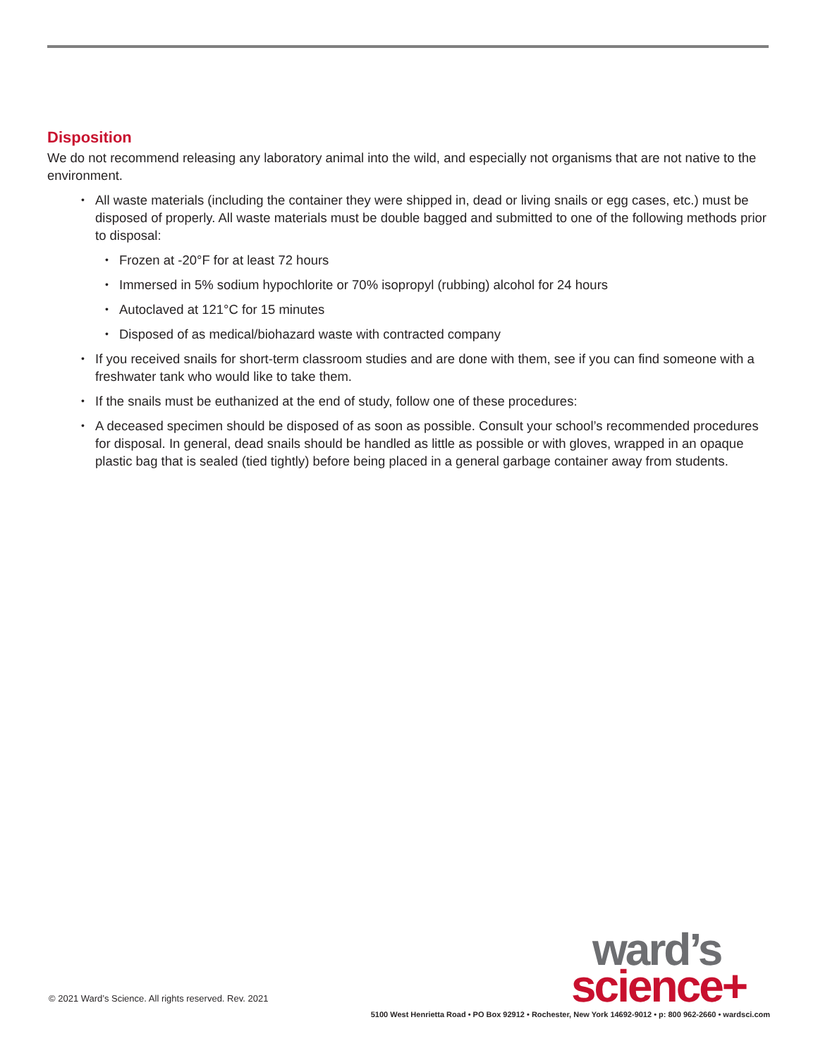Disposition
We do not recommend releasing any laboratory animal into the wild, and especially not organisms that are not native to the environment.
All waste materials (including the container they were shipped in, dead or living snails or egg cases, etc.) must be disposed of properly. All waste materials must be double bagged and submitted to one of the following methods prior to disposal:
Frozen at -20°F for at least 72 hours
Immersed in 5% sodium hypochlorite or 70% isopropyl (rubbing) alcohol for 24 hours
Autoclaved at 121°C for 15 minutes
Disposed of as medical/biohazard waste with contracted company
If you received snails for short-term classroom studies and are done with them, see if you can find someone with a freshwater tank who would like to take them.
If the snails must be euthanized at the end of study, follow one of these procedures:
A deceased specimen should be disposed of as soon as possible. Consult your school’s recommended procedures for disposal. In general, dead snails should be handled as little as possible or with gloves, wrapped in an opaque plastic bag that is sealed (tied tightly) before being placed in a general garbage container away from students.
ward’s
science+
© 2021 Ward’s Science. All rights reserved. Rev. 2021
5100 West Henrietta Road • PO Box 92912 • Rochester, New York 14692-9012 • p: 800 962-2660 • wardsci.com